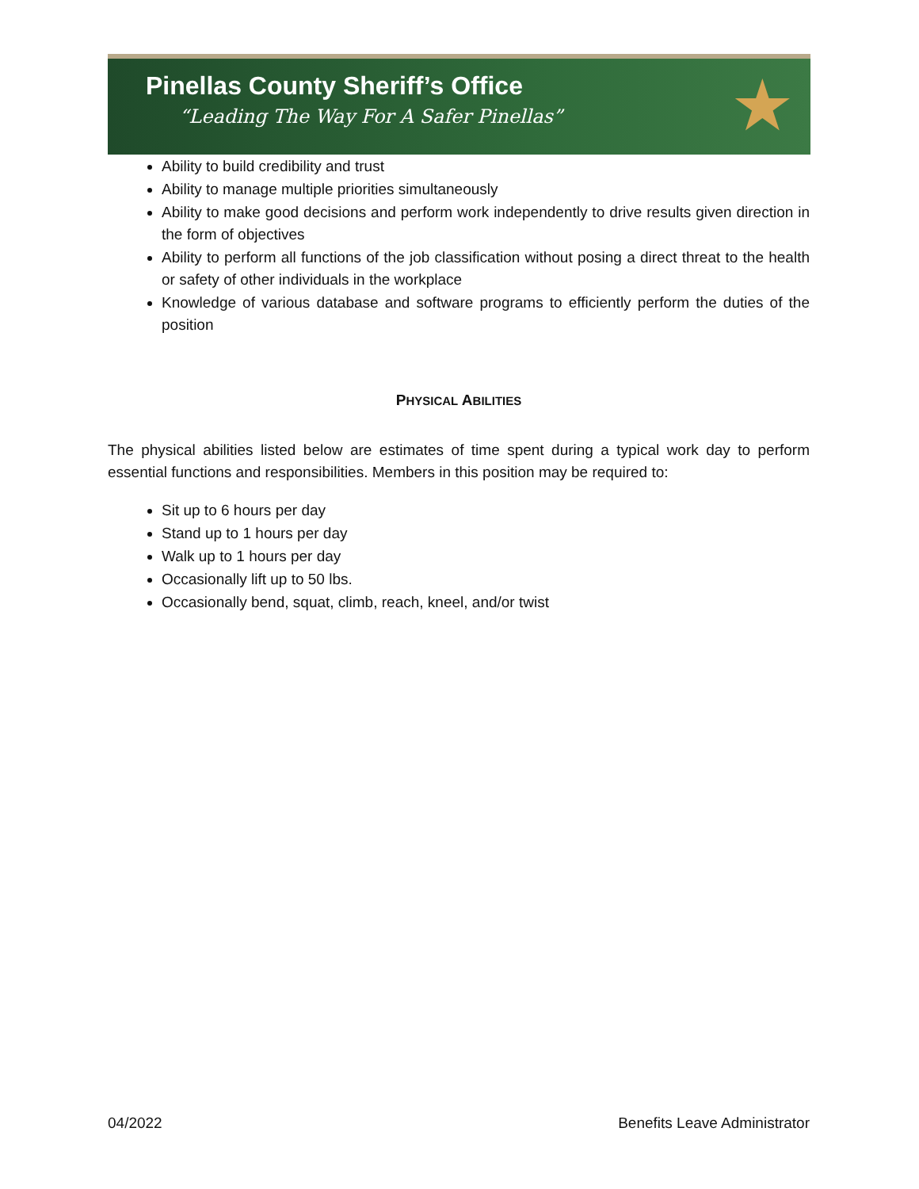Pinellas County Sheriff’s Office
“Leading The Way For A Safer Pinellas”
★
Ability to build credibility and trust
Ability to manage multiple priorities simultaneously
Ability to make good decisions and perform work independently to drive results given direction in the form of objectives
Ability to perform all functions of the job classification without posing a direct threat to the health or safety of other individuals in the workplace
Knowledge of various database and software programs to efficiently perform the duties of the position
PHYSICAL ABILITIES
The physical abilities listed below are estimates of time spent during a typical work day to perform essential functions and responsibilities. Members in this position may be required to:
Sit up to 6 hours per day
Stand up to 1 hours per day
Walk up to 1 hours per day
Occasionally lift up to 50 lbs.
Occasionally bend, squat, climb, reach, kneel, and/or twist
04/2022 Benefits Leave Administrator